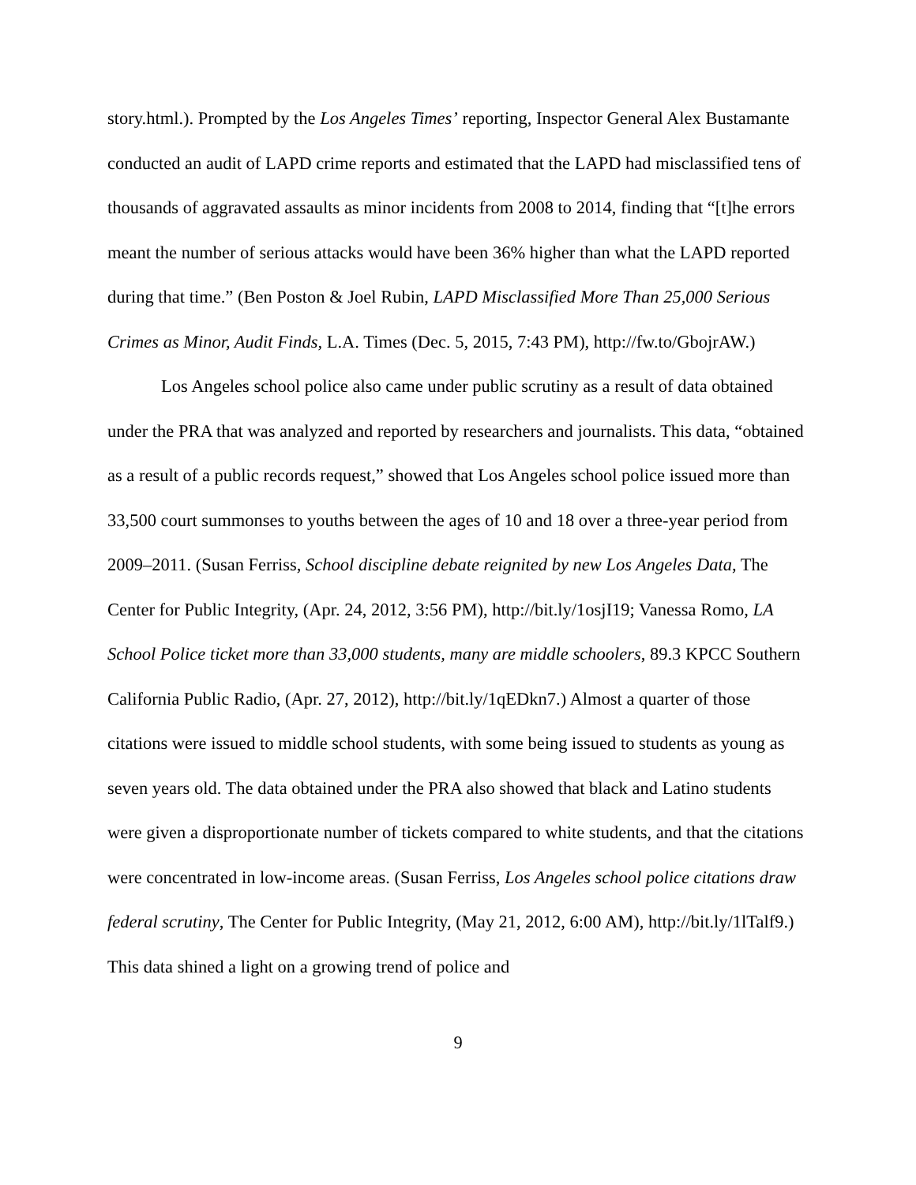story.html.). Prompted by the Los Angeles Times’ reporting, Inspector General Alex Bustamante conducted an audit of LAPD crime reports and estimated that the LAPD had misclassified tens of thousands of aggravated assaults as minor incidents from 2008 to 2014, finding that “[t]he errors meant the number of serious attacks would have been 36% higher than what the LAPD reported during that time.” (Ben Poston & Joel Rubin, LAPD Misclassified More Than 25,000 Serious Crimes as Minor, Audit Finds, L.A. Times (Dec. 5, 2015, 7:43 PM), http://fw.to/GbojrAW.)
Los Angeles school police also came under public scrutiny as a result of data obtained under the PRA that was analyzed and reported by researchers and journalists. This data, “obtained as a result of a public records request,” showed that Los Angeles school police issued more than 33,500 court summonses to youths between the ages of 10 and 18 over a three-year period from 2009–2011. (Susan Ferriss, School discipline debate reignited by new Los Angeles Data, The Center for Public Integrity, (Apr. 24, 2012, 3:56 PM), http://bit.ly/1osjI19; Vanessa Romo, LA School Police ticket more than 33,000 students, many are middle schoolers, 89.3 KPCC Southern California Public Radio, (Apr. 27, 2012), http://bit.ly/1qEDkn7.) Almost a quarter of those citations were issued to middle school students, with some being issued to students as young as seven years old. The data obtained under the PRA also showed that black and Latino students were given a disproportionate number of tickets compared to white students, and that the citations were concentrated in low-income areas. (Susan Ferriss, Los Angeles school police citations draw federal scrutiny, The Center for Public Integrity, (May 21, 2012, 6:00 AM), http://bit.ly/1lTalf9.) This data shined a light on a growing trend of police and
9